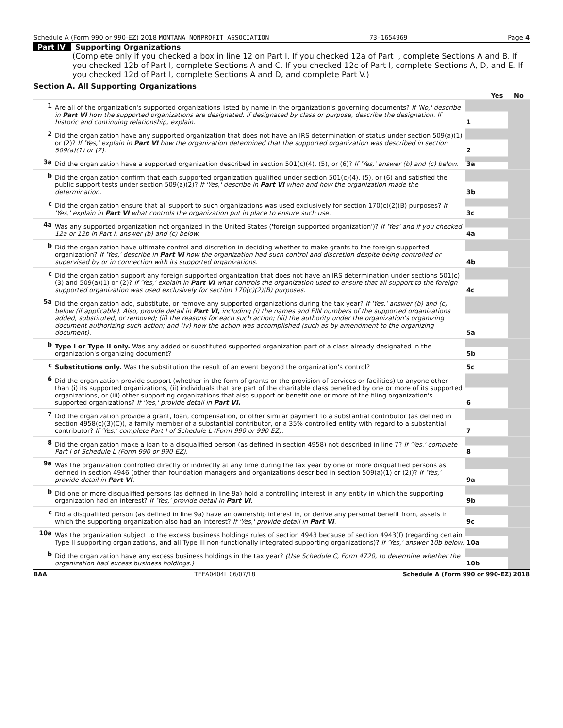Schedule A (Form 990 or 990-EZ) 2018 MONTANA NONPROFIT ASSOCIATION 73-1654969 Page 4
Part IV Supporting Organizations
(Complete only if you checked a box in line 12 on Part I. If you checked 12a of Part I, complete Sections A and B. If you checked 12b of Part I, complete Sections A and C. If you checked 12c of Part I, complete Sections A, D, and E. If you checked 12d of Part I, complete Sections A and D, and complete Part V.)
Section A. All Supporting Organizations
| | | | Yes | No |
| 1 | Are all of the organization's supported organizations listed by name in the organization's governing documents? If 'No,' describe in Part VI how the supported organizations are designated. If designated by class or purpose, describe the designation. If historic and continuing relationship, explain. | 1 | | |
| 2 | Did the organization have any supported organization that does not have an IRS determination of status under section 509(a)(1) or (2)? If 'Yes,' explain in Part VI how the organization determined that the supported organization was described in section 509(a)(1) or (2). | 2 | | |
| 3a | Did the organization have a supported organization described in section 501(c)(4), (5), or (6)? If 'Yes,' answer (b) and (c) below. | 3a | | |
| b | Did the organization confirm that each supported organization qualified under section 501(c)(4), (5), or (6) and satisfied the public support tests under section 509(a)(2)? If 'Yes,' describe in Part VI when and how the organization made the determination. | 3b | | |
| c | Did the organization ensure that all support to such organizations was used exclusively for section 170(c)(2)(B) purposes? If 'Yes,' explain in Part VI what controls the organization put in place to ensure such use. | 3c | | |
| 4a | Was any supported organization not organized in the United States ('foreign supported organization')? If 'Yes' and if you checked 12a or 12b in Part I, answer (b) and (c) below. | 4a | | |
| b | Did the organization have ultimate control and discretion in deciding whether to make grants to the foreign supported organization? If 'Yes,' describe in Part VI how the organization had such control and discretion despite being controlled or supervised by or in connection with its supported organizations. | 4b | | |
| c | Did the organization support any foreign supported organization that does not have an IRS determination under sections 501(c)(3) and 509(a)(1) or (2)? If 'Yes,' explain in Part VI what controls the organization used to ensure that all support to the foreign supported organization was used exclusively for section 170(c)(2)(B) purposes. | 4c | | |
| 5a | Did the organization add, substitute, or remove any supported organizations during the tax year? If 'Yes,' answer (b) and (c) below (if applicable). Also, provide detail in Part VI, including (i) the names and EIN numbers of the supported organizations added, substituted, or removed; (ii) the reasons for each such action; (iii) the authority under the organization's organizing document authorizing such action; and (iv) how the action was accomplished (such as by amendment to the organizing document). | 5a | | |
| b | Type I or Type II only. Was any added or substituted supported organization part of a class already designated in the organization's organizing document? | 5b | | |
| c | Substitutions only. Was the substitution the result of an event beyond the organization's control? | 5c | | |
| 6 | Did the organization provide support (whether in the form of grants or the provision of services or facilities) to anyone other than (i) its supported organizations, (ii) individuals that are part of the charitable class benefited by one or more of its supported organizations, or (iii) other supporting organizations that also support or benefit one or more of the filing organization's supported organizations? If 'Yes,' provide detail in Part VI. | 6 | | |
| 7 | Did the organization provide a grant, loan, compensation, or other similar payment to a substantial contributor (as defined in section 4958(c)(3)(C)), a family member of a substantial contributor, or a 35% controlled entity with regard to a substantial contributor? If 'Yes,' complete Part I of Schedule L (Form 990 or 990-EZ). | 7 | | |
| 8 | Did the organization make a loan to a disqualified person (as defined in section 4958) not described in line 7? If 'Yes,' complete Part I of Schedule L (Form 990 or 990-EZ). | 8 | | |
| 9a | Was the organization controlled directly or indirectly at any time during the tax year by one or more disqualified persons as defined in section 4946 (other than foundation managers and organizations described in section 509(a)(1) or (2))? If 'Yes,' provide detail in Part VI . | 9a | | |
| b | Did one or more disqualified persons (as defined in line 9a) hold a controlling interest in any entity in which the supporting organization had an interest? If 'Yes,' provide detail in Part VI . | 9b | | |
| c | Did a disqualified person (as defined in line 9a) have an ownership interest in, or derive any personal benefit from, assets in which the supporting organization also had an interest? If 'Yes,' provide detail in Part VI . | 9c | | |
| 10a | Was the organization subject to the excess business holdings rules of section 4943 because of section 4943(f) (regarding certain Type II supporting organizations, and all Type III non-functionally integrated supporting organizations)? If 'Yes,' answer 10b below. | 10a | | |
| b | Did the organization have any excess business holdings in the tax year? (Use Schedule C, Form 4720, to determine whether the organization had excess business holdings.) | 10b | | |
BAA TEEA0404L 06/07/18 Schedule A (Form 990 or 990-EZ) 2018